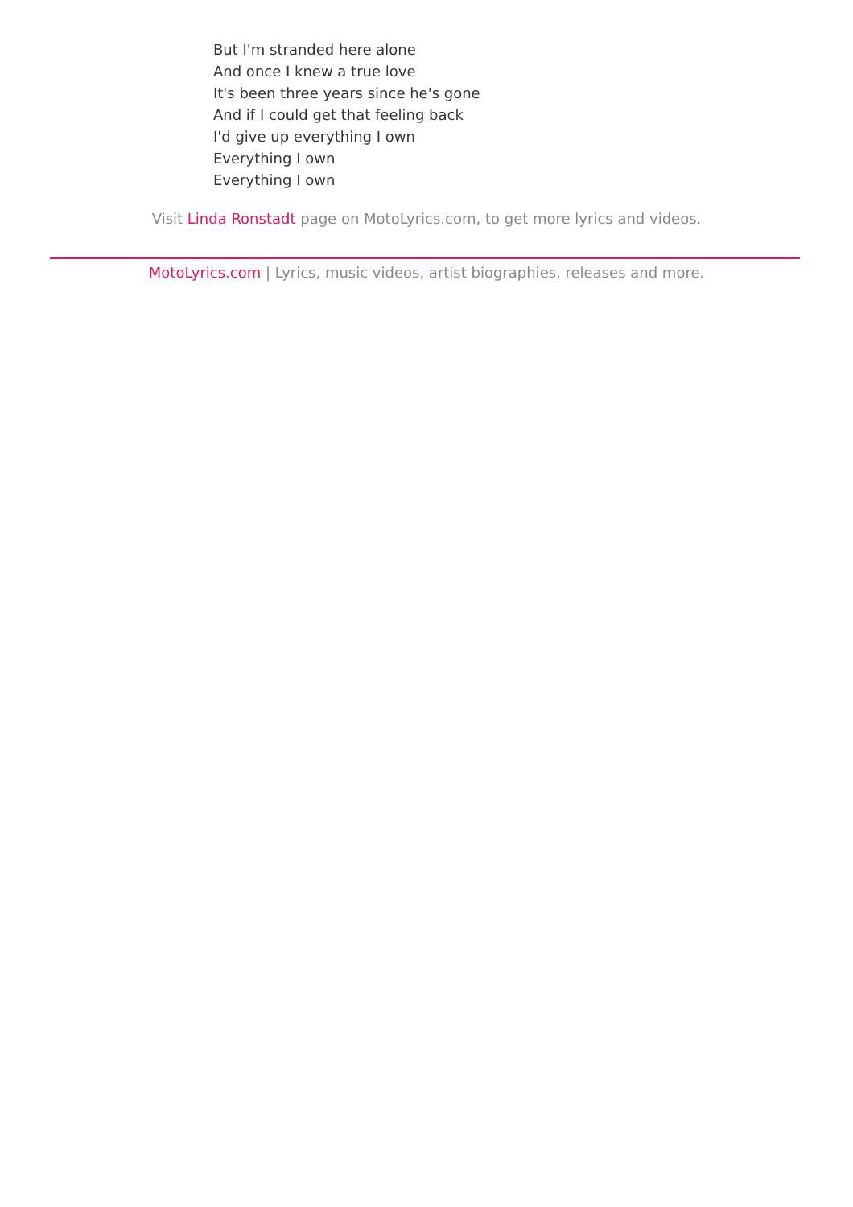But I'm stranded here alone
And once I knew a true love
It's been three years since he's gone
And if I could get that feeling back
I'd give up everything I own
Everything I own
Everything I own
Visit Linda Ronstadt page on MotoLyrics.com, to get more lyrics and videos.
MotoLyrics.com | Lyrics, music videos, artist biographies, releases and more.